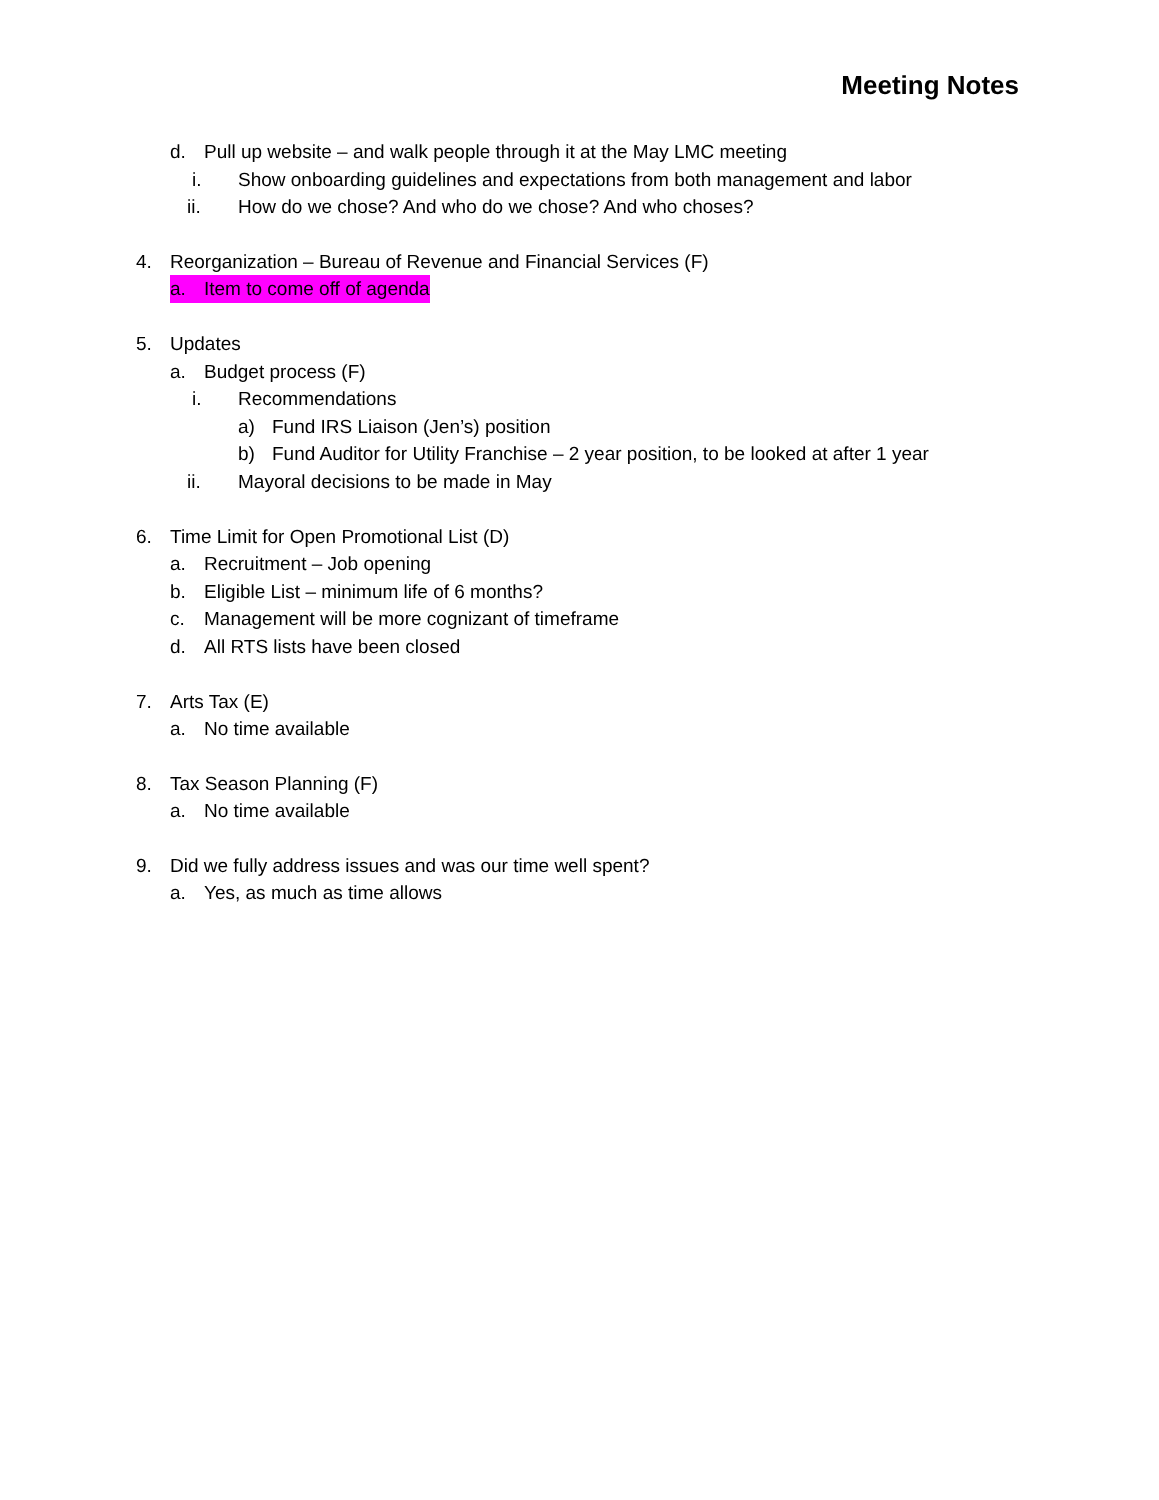Meeting Notes
d. Pull up website – and walk people through it at the May LMC meeting
i. Show onboarding guidelines and expectations from both management and labor
ii. How do we chose? And who do we chose? And who choses?
4. Reorganization – Bureau of Revenue and Financial Services (F)
a. Item to come off of agenda
5. Updates
a. Budget process (F)
i. Recommendations
a) Fund IRS Liaison (Jen’s) position
b) Fund Auditor for Utility Franchise – 2 year position, to be looked at after 1 year
ii. Mayoral decisions to be made in May
6. Time Limit for Open Promotional List (D)
a. Recruitment – Job opening
b. Eligible List – minimum life of 6 months?
c. Management will be more cognizant of timeframe
d. All RTS lists have been closed
7. Arts Tax (E)
a. No time available
8. Tax Season Planning (F)
a. No time available
9. Did we fully address issues and was our time well spent?
a. Yes, as much as time allows